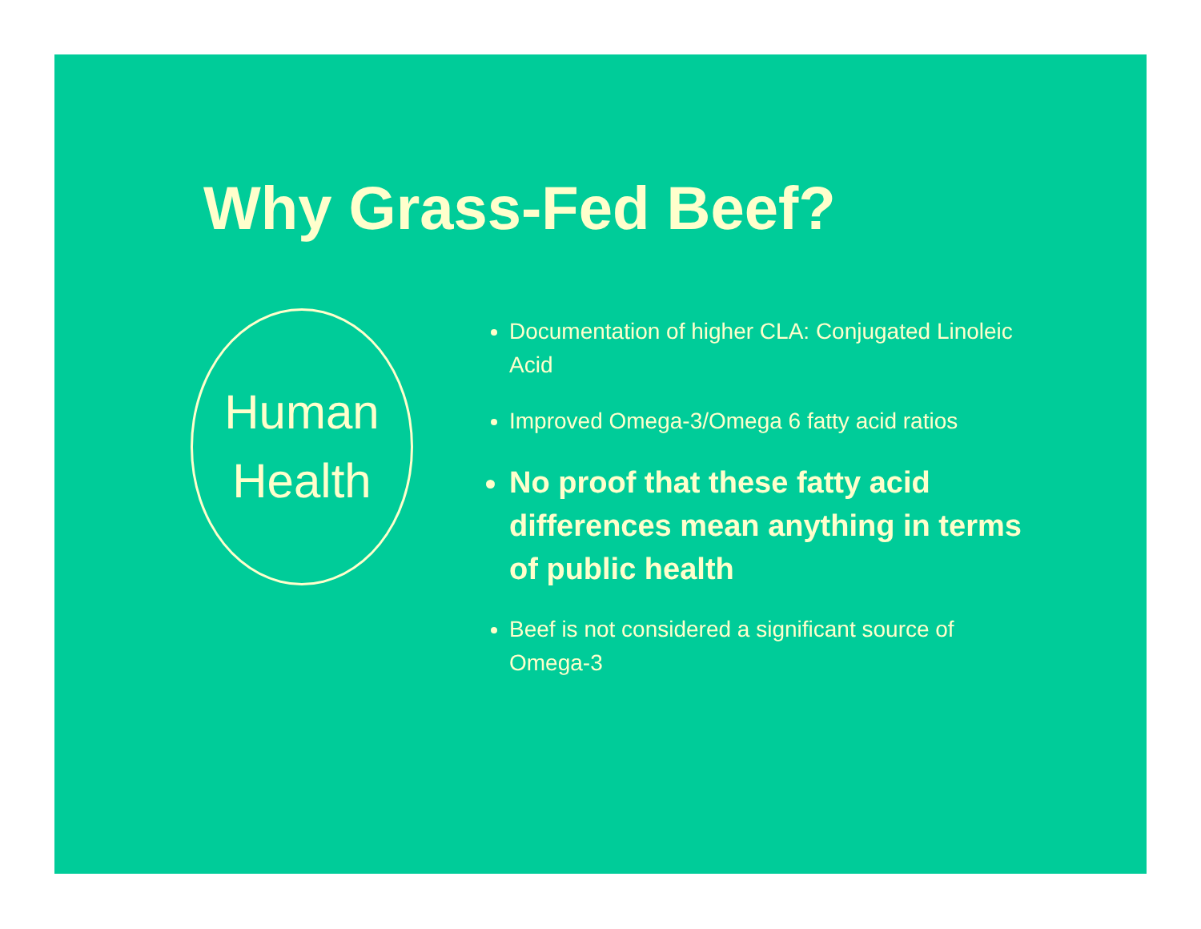Why Grass-Fed Beef?
Human
Health
Documentation of higher CLA: Conjugated Linoleic Acid
Improved Omega-3/Omega 6 fatty acid ratios
No proof that these fatty acid differences mean anything in terms of public health
Beef is not considered a significant source of Omega-3